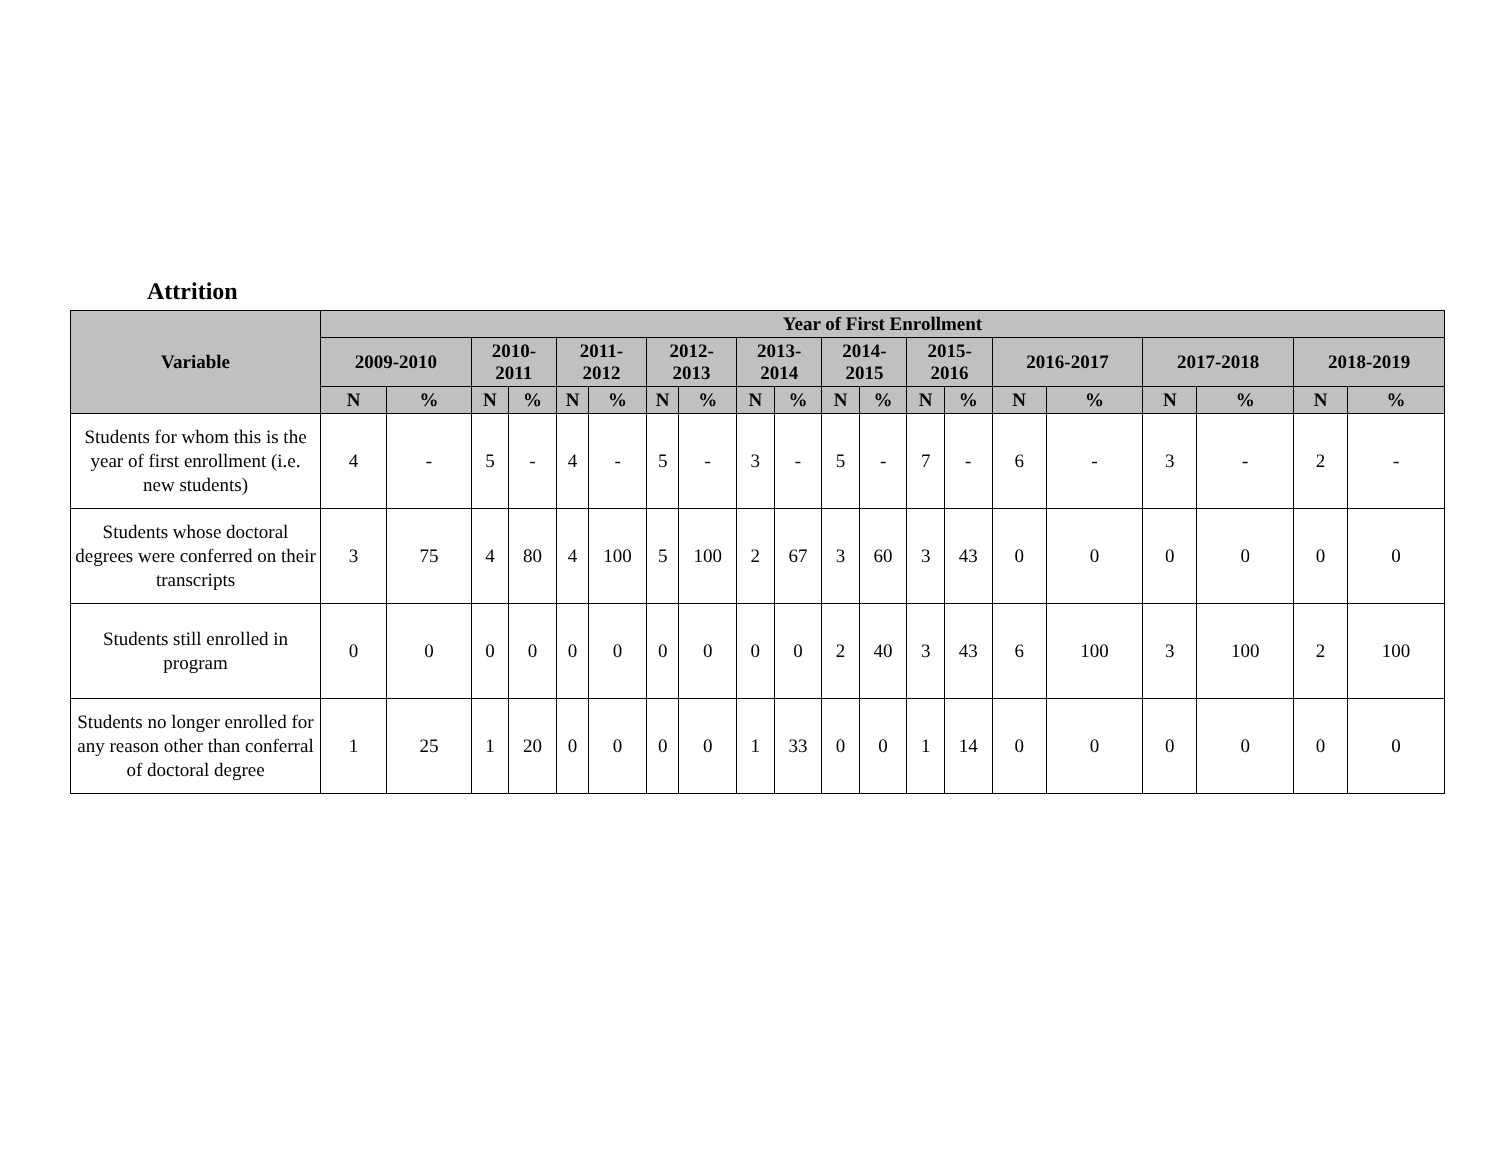Attrition
| Variable | Year of First Enrollment | | | | | | | | | | | | | | | | | | | |
| --- | --- | --- | --- | --- | --- | --- | --- | --- | --- | --- | --- | --- | --- | --- | --- | --- | --- | --- | --- | --- |
| | 2009-2010 | | 2010- 2011 | | 2011- 2012 | | 2012- 2013 | | 2013- 2014 | | 2014- 2015 | | 2015- 2016 | | 2016-2017 | | 2017-2018 | | 2018-2019 | |
| | N | % | N | % | N | % | N | % | N | % | N | % | N | % | N | % | N | % | N | % |
| Students for whom this is the year of first enrollment (i.e. new students) | 4 | - | 5 | - | 4 | - | 5 | - | 3 | - | 5 | - | 7 | - | 6 | - | 3 | - | 2 | - |
| Students whose doctoral degrees were conferred on their transcripts | 3 | 75 | 4 | 80 | 4 | 100 | 5 | 100 | 2 | 67 | 3 | 60 | 3 | 43 | 0 | 0 | 0 | 0 | 0 | 0 |
| Students still enrolled in program | 0 | 0 | 0 | 0 | 0 | 0 | 0 | 0 | 0 | 0 | 2 | 40 | 3 | 43 | 6 | 100 | 3 | 100 | 2 | 100 |
| Students no longer enrolled for any reason other than conferral of doctoral degree | 1 | 25 | 1 | 20 | 0 | 0 | 0 | 0 | 1 | 33 | 0 | 0 | 1 | 14 | 0 | 0 | 0 | 0 | 0 | 0 |